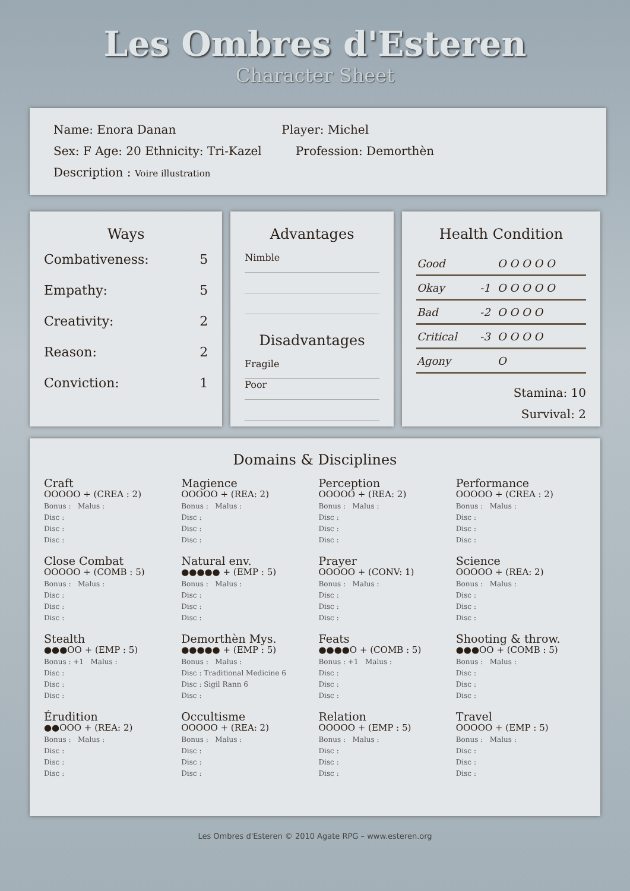Les Ombres d'Esteren
Character Sheet
Name: Enora Danan Player: Michel
Sex: F Age: 20 Ethnicity: Tri-Kazel Profession: Demorthèn
Description : Voire illustration
Ways
Combativeness: 5
Empathy: 5
Creativity: 2
Reason: 2
Conviction: 1
Advantages
Nimble
Disadvantages
Fragile
Poor
Health Condition
| Good | | O O O O O |
| Okay | -1 | O O O O O |
| Bad | -2 | O O O O |
| Critical | -3 | O O O O |
| Agony | | O |
Stamina: 10
Survival: 2
Domains & Disciplines
Craft
OOOOO + (CREA : 2)
Bonus : Malus :
Disc :
Disc :
Disc :
Magience
OOOOO + (REA: 2)
Bonus : Malus :
Disc :
Disc :
Disc :
Perception
OOOOO + (REA: 2)
Bonus : Malus :
Disc :
Disc :
Disc :
Performance
OOOOO + (CREA : 2)
Bonus : Malus :
Disc :
Disc :
Disc :
Close Combat
OOOOO + (COMB : 5)
Bonus : Malus :
Disc :
Disc :
Disc :
Natural env.
●●●●● + (EMP : 5)
Bonus : Malus :
Disc :
Disc :
Disc :
Prayer
OOOOO + (CONV: 1)
Bonus : Malus :
Disc :
Disc :
Disc :
Science
OOOOO + (REA: 2)
Bonus : Malus :
Disc :
Disc :
Disc :
Stealth
●●●OO + (EMP : 5)
Bonus : +1 Malus :
Disc :
Disc :
Disc :
Demorthèn Mys.
●●●●● + (EMP : 5)
Bonus : Malus :
Disc : Traditional Medicine 6
Disc : Sigil Rann 6
Disc :
Feats
●●●●O + (COMB : 5)
Bonus : +1 Malus :
Disc :
Disc :
Disc :
Shooting & throw.
●●●OO + (COMB : 5)
Bonus : Malus :
Disc :
Disc :
Disc :
Érudition
●●OOO + (REA: 2)
Bonus : Malus :
Disc :
Disc :
Disc :
Occultisme
OOOOO + (REA: 2)
Bonus : Malus :
Disc :
Disc :
Disc :
Relation
OOOOO + (EMP : 5)
Bonus : Malus :
Disc :
Disc :
Disc :
Travel
OOOOO + (EMP : 5)
Bonus : Malus :
Disc :
Disc :
Disc :
Les Ombres d'Esteren © 2010 Agate RPG – www.esteren.org